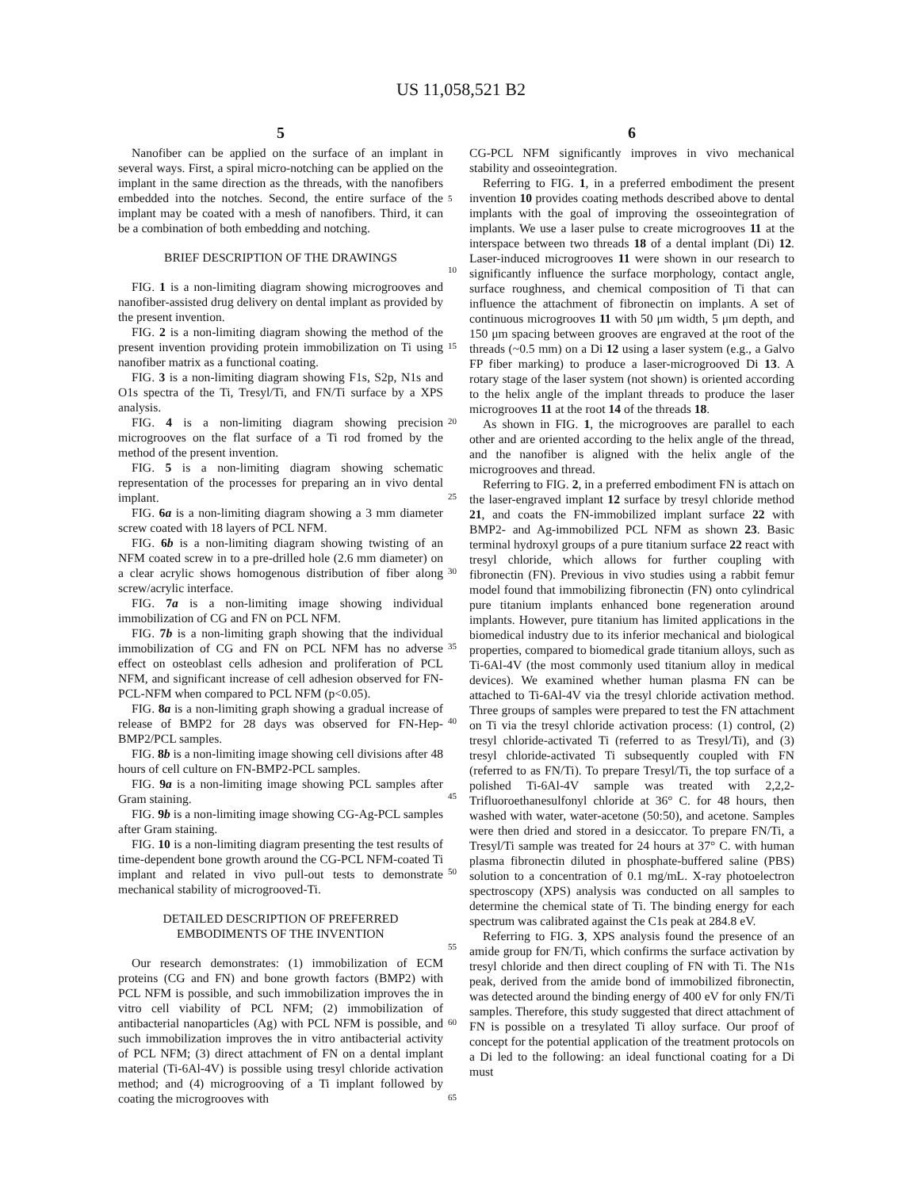US 11,058,521 B2
5
Nanofiber can be applied on the surface of an implant in several ways. First, a spiral micro-notching can be applied on the implant in the same direction as the threads, with the nanofibers embedded into the notches. Second, the entire surface of the implant may be coated with a mesh of nanofibers. Third, it can be a combination of both embedding and notching.
BRIEF DESCRIPTION OF THE DRAWINGS
FIG. 1 is a non-limiting diagram showing microgrooves and nanofiber-assisted drug delivery on dental implant as provided by the present invention.
FIG. 2 is a non-limiting diagram showing the method of the present invention providing protein immobilization on Ti using nanofiber matrix as a functional coating.
FIG. 3 is a non-limiting diagram showing F1s, S2p, N1s and O1s spectra of the Ti, Tresyl/Ti, and FN/Ti surface by a XPS analysis.
FIG. 4 is a non-limiting diagram showing precision microgrooves on the flat surface of a Ti rod fromed by the method of the present invention.
FIG. 5 is a non-limiting diagram showing schematic representation of the processes for preparing an in vivo dental implant.
FIG. 6a is a non-limiting diagram showing a 3 mm diameter screw coated with 18 layers of PCL NFM.
FIG. 6b is a non-limiting diagram showing twisting of an NFM coated screw in to a pre-drilled hole (2.6 mm diameter) on a clear acrylic shows homogenous distribution of fiber along screw/acrylic interface.
FIG. 7a is a non-limiting image showing individual immobilization of CG and FN on PCL NFM.
FIG. 7b is a non-limiting graph showing that the individual immobilization of CG and FN on PCL NFM has no adverse effect on osteoblast cells adhesion and proliferation of PCL NFM, and significant increase of cell adhesion observed for FN-PCL-NFM when compared to PCL NFM (p<0.05).
FIG. 8a is a non-limiting graph showing a gradual increase of release of BMP2 for 28 days was observed for FN-Hep-BMP2/PCL samples.
FIG. 8b is a non-limiting image showing cell divisions after 48 hours of cell culture on FN-BMP2-PCL samples.
FIG. 9a is a non-limiting image showing PCL samples after Gram staining.
FIG. 9b is a non-limiting image showing CG-Ag-PCL samples after Gram staining.
FIG. 10 is a non-limiting diagram presenting the test results of time-dependent bone growth around the CG-PCL NFM-coated Ti implant and related in vivo pull-out tests to demonstrate mechanical stability of microgrooved-Ti.
DETAILED DESCRIPTION OF PREFERRED
EMBODIMENTS OF THE INVENTION
Our research demonstrates: (1) immobilization of ECM proteins (CG and FN) and bone growth factors (BMP2) with PCL NFM is possible, and such immobilization improves the in vitro cell viability of PCL NFM; (2) immobilization of antibacterial nanoparticles (Ag) with PCL NFM is possible, and such immobilization improves the in vitro antibacterial activity of PCL NFM; (3) direct attachment of FN on a dental implant material (Ti-6Al-4V) is possible using tresyl chloride activation method; and (4) microgrooving of a Ti implant followed by coating the microgrooves with
6
CG-PCL NFM significantly improves in vivo mechanical stability and osseointegration.
Referring to FIG. 1, in a preferred embodiment the present invention 10 provides coating methods described above to dental implants with the goal of improving the osseointegration of implants. We use a laser pulse to create microgrooves 11 at the interspace between two threads 18 of a dental implant (Di) 12. Laser-induced microgrooves 11 were shown in our research to significantly influence the surface morphology, contact angle, surface roughness, and chemical composition of Ti that can influence the attachment of fibronectin on implants. A set of continuous microgrooves 11 with 50 μm width, 5 μm depth, and 150 μm spacing between grooves are engraved at the root of the threads (~0.5 mm) on a Di 12 using a laser system (e.g., a Galvo FP fiber marking) to produce a laser-microgrooved Di 13. A rotary stage of the laser system (not shown) is oriented according to the helix angle of the implant threads to produce the laser microgrooves 11 at the root 14 of the threads 18.
As shown in FIG. 1, the microgrooves are parallel to each other and are oriented according to the helix angle of the thread, and the nanofiber is aligned with the helix angle of the microgrooves and thread.
Referring to FIG. 2, in a preferred embodiment FN is attach on the laser-engraved implant 12 surface by tresyl chloride method 21, and coats the FN-immobilized implant surface 22 with BMP2- and Ag-immobilized PCL NFM as shown 23. Basic terminal hydroxyl groups of a pure titanium surface 22 react with tresyl chloride, which allows for further coupling with fibronectin (FN). Previous in vivo studies using a rabbit femur model found that immobilizing fibronectin (FN) onto cylindrical pure titanium implants enhanced bone regeneration around implants. However, pure titanium has limited applications in the biomedical industry due to its inferior mechanical and biological properties, compared to biomedical grade titanium alloys, such as Ti-6Al-4V (the most commonly used titanium alloy in medical devices). We examined whether human plasma FN can be attached to Ti-6Al-4V via the tresyl chloride activation method. Three groups of samples were prepared to test the FN attachment on Ti via the tresyl chloride activation process: (1) control, (2) tresyl chloride-activated Ti (referred to as Tresyl/Ti), and (3) tresyl chloride-activated Ti subsequently coupled with FN (referred to as FN/Ti). To prepare Tresyl/Ti, the top surface of a polished Ti-6Al-4V sample was treated with 2,2,2-Trifluoroethanesulfonyl chloride at 36° C. for 48 hours, then washed with water, water-acetone (50:50), and acetone. Samples were then dried and stored in a desiccator. To prepare FN/Ti, a Tresyl/Ti sample was treated for 24 hours at 37° C. with human plasma fibronectin diluted in phosphate-buffered saline (PBS) solution to a concentration of 0.1 mg/mL. X-ray photoelectron spectroscopy (XPS) analysis was conducted on all samples to determine the chemical state of Ti. The binding energy for each spectrum was calibrated against the C1s peak at 284.8 eV.
Referring to FIG. 3, XPS analysis found the presence of an amide group for FN/Ti, which confirms the surface activation by tresyl chloride and then direct coupling of FN with Ti. The N1s peak, derived from the amide bond of immobilized fibronectin, was detected around the binding energy of 400 eV for only FN/Ti samples. Therefore, this study suggested that direct attachment of FN is possible on a tresylated Ti alloy surface. Our proof of concept for the potential application of the treatment protocols on a Di led to the following: an ideal functional coating for a Di must
5
10
15
20
25
30
35
40
45
50
55
60
65